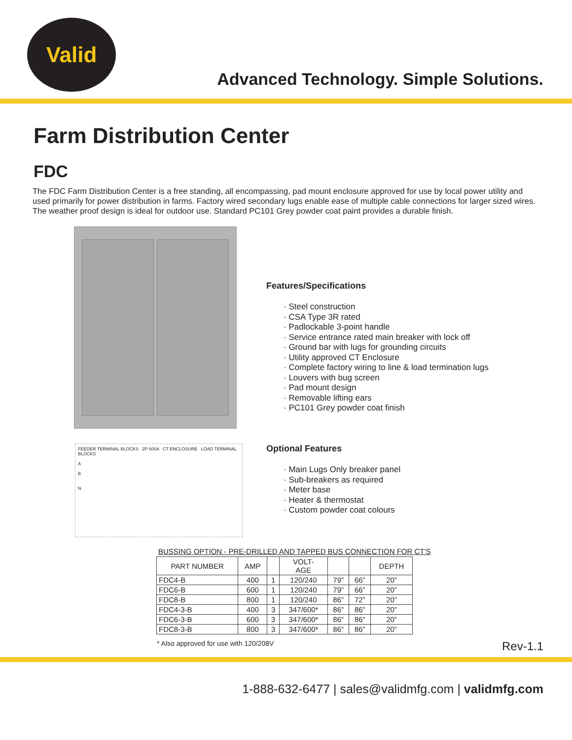Valid
Advanced Technology. Simple Solutions.
Farm Distribution Center
FDC
The FDC Farm Distribution Center is a free standing, all encompassing, pad mount enclosure approved for use by local power utility and used primarily for power distribution in farms. Factory wired secondary lugs enable ease of multiple cable connections for larger sized wires. The weather proof design is ideal for outdoor use. Standard PC101 Grey powder coat paint provides a durable finish.
Features/Specifications
· Steel construction
· CSA Type 3R rated
· Padlockable 3-point handle
· Service entrance rated main breaker with lock off
· Ground bar with lugs for grounding circuits
· Utility approved CT Enclosure
· Complete factory wiring to line & load termination lugs
· Louvers with bug screen
· Pad mount design
· Removable lifting ears
· PC101 Grey powder coat finish
FEEDER TERMINAL BLOCKS 2P 600A CT ENCLOSURE LOAD TERMINAL BLOCKS
A
B
N
Optional Features
· Main Lugs Only breaker panel
· Sub-breakers as required
· Meter base
· Heater & thermostat
· Custom powder coat colours
BUSSING OPTION - PRE-DRILLED AND TAPPED BUS CONNECTION FOR CT'S
| PART NUMBER | AMP | | VOLT- AGE | | | DEPTH |
| --- | --- | --- | --- | --- | --- | --- |
| FDC4-B | 400 | 1 | 120/240 | 79” | 66” | 20” |
| FDC6-B | 600 | 1 | 120/240 | 79” | 66” | 20” |
| FDC8-B | 800 | 1 | 120/240 | 86” | 72” | 20” |
| FDC4-3-B | 400 | 3 | 347/600* | 86” | 86” | 20” |
| FDC6-3-B | 600 | 3 | 347/600* | 86” | 86” | 20” |
| FDC8-3-B | 800 | 3 | 347/600* | 86” | 86” | 20” |
* Also approved for use with 120/208V Rev-1.1
1-888-632-6477 | sales@validmfg.com | validmfg.com